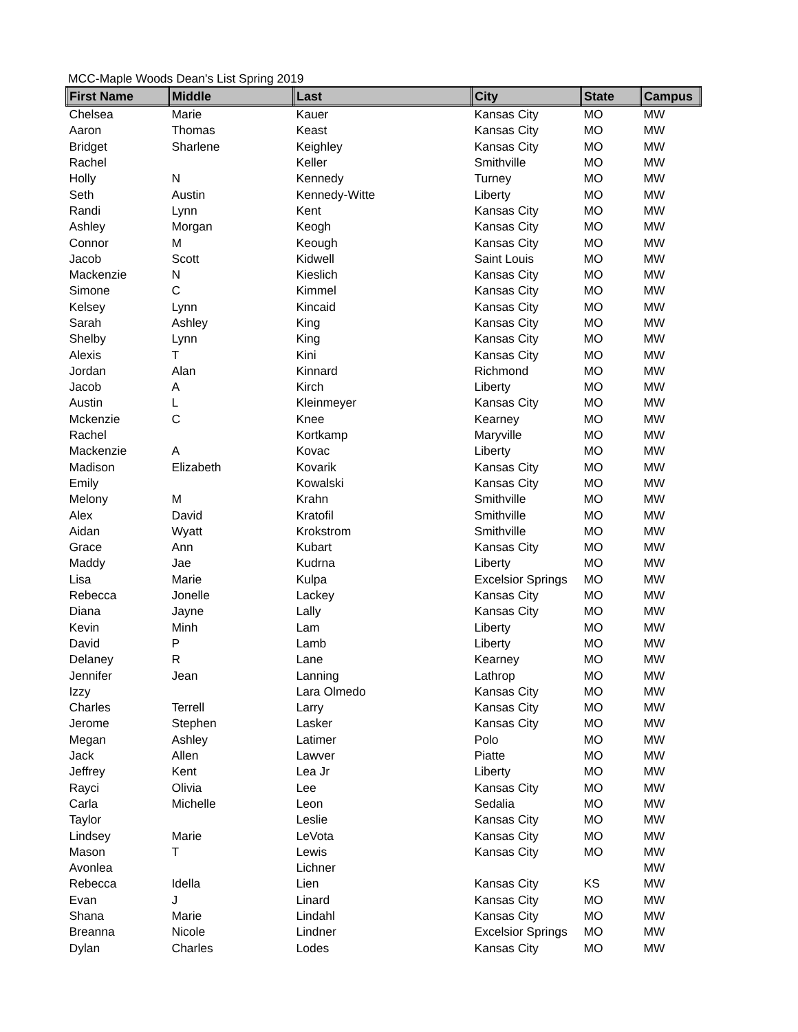MCC-Maple Woods Dean's List Spring 2019
| First Name | Middle | Last | City | State | Campus |
| --- | --- | --- | --- | --- | --- |
| Chelsea | Marie | Kauer | Kansas City | MO | MW |
| Aaron | Thomas | Keast | Kansas City | MO | MW |
| Bridget | Sharlene | Keighley | Kansas City | MO | MW |
| Rachel | | Keller | Smithville | MO | MW |
| Holly | N | Kennedy | Turney | MO | MW |
| Seth | Austin | Kennedy-Witte | Liberty | MO | MW |
| Randi | Lynn | Kent | Kansas City | MO | MW |
| Ashley | Morgan | Keogh | Kansas City | MO | MW |
| Connor | M | Keough | Kansas City | MO | MW |
| Jacob | Scott | Kidwell | Saint Louis | MO | MW |
| Mackenzie | N | Kieslich | Kansas City | MO | MW |
| Simone | C | Kimmel | Kansas City | MO | MW |
| Kelsey | Lynn | Kincaid | Kansas City | MO | MW |
| Sarah | Ashley | King | Kansas City | MO | MW |
| Shelby | Lynn | King | Kansas City | MO | MW |
| Alexis | T | Kini | Kansas City | MO | MW |
| Jordan | Alan | Kinnard | Richmond | MO | MW |
| Jacob | A | Kirch | Liberty | MO | MW |
| Austin | L | Kleinmeyer | Kansas City | MO | MW |
| Mckenzie | C | Knee | Kearney | MO | MW |
| Rachel | | Kortkamp | Maryville | MO | MW |
| Mackenzie | A | Kovac | Liberty | MO | MW |
| Madison | Elizabeth | Kovarik | Kansas City | MO | MW |
| Emily | | Kowalski | Kansas City | MO | MW |
| Melony | M | Krahn | Smithville | MO | MW |
| Alex | David | Kratofil | Smithville | MO | MW |
| Aidan | Wyatt | Krokstrom | Smithville | MO | MW |
| Grace | Ann | Kubart | Kansas City | MO | MW |
| Maddy | Jae | Kudrna | Liberty | MO | MW |
| Lisa | Marie | Kulpa | Excelsior Springs | MO | MW |
| Rebecca | Jonelle | Lackey | Kansas City | MO | MW |
| Diana | Jayne | Lally | Kansas City | MO | MW |
| Kevin | Minh | Lam | Liberty | MO | MW |
| David | P | Lamb | Liberty | MO | MW |
| Delaney | R | Lane | Kearney | MO | MW |
| Jennifer | Jean | Lanning | Lathrop | MO | MW |
| Izzy | | Lara Olmedo | Kansas City | MO | MW |
| Charles | Terrell | Larry | Kansas City | MO | MW |
| Jerome | Stephen | Lasker | Kansas City | MO | MW |
| Megan | Ashley | Latimer | Polo | MO | MW |
| Jack | Allen | Lawver | Piatte | MO | MW |
| Jeffrey | Kent | Lea Jr | Liberty | MO | MW |
| Rayci | Olivia | Lee | Kansas City | MO | MW |
| Carla | Michelle | Leon | Sedalia | MO | MW |
| Taylor | | Leslie | Kansas City | MO | MW |
| Lindsey | Marie | LeVota | Kansas City | MO | MW |
| Mason | T | Lewis | Kansas City | MO | MW |
| Avonlea | | Lichner | | | MW |
| Rebecca | Idella | Lien | Kansas City | KS | MW |
| Evan | J | Linard | Kansas City | MO | MW |
| Shana | Marie | Lindahl | Kansas City | MO | MW |
| Breanna | Nicole | Lindner | Excelsior Springs | MO | MW |
| Dylan | Charles | Lodes | Kansas City | MO | MW |